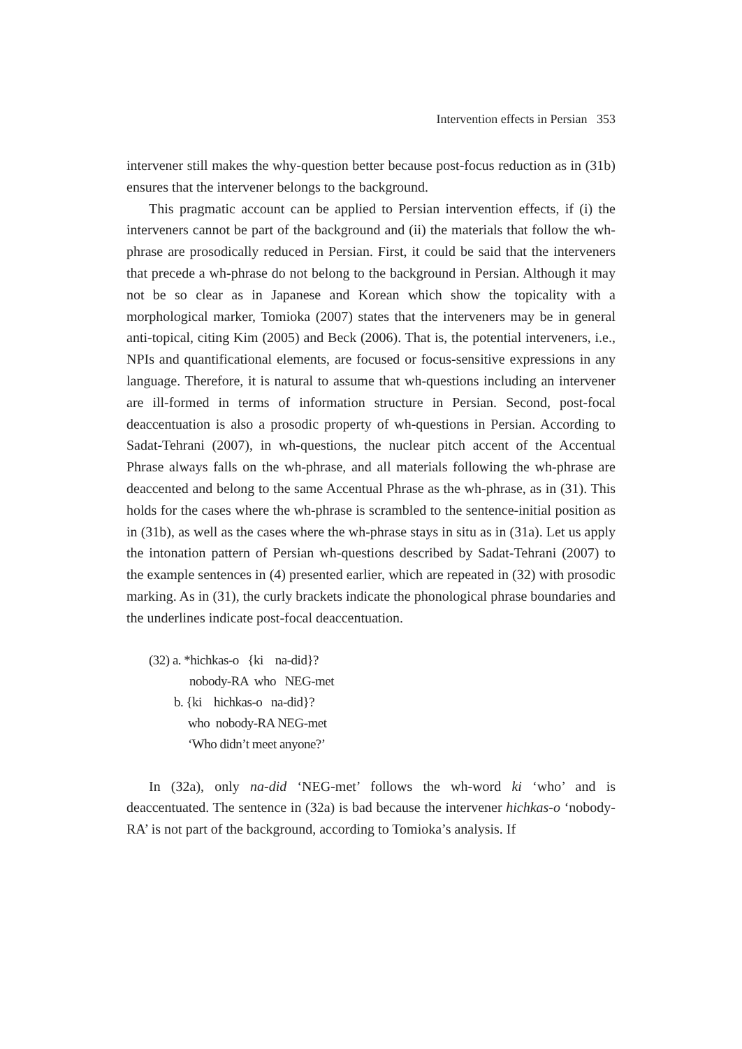Intervention effects in Persian 353
intervener still makes the why-question better because post-focus reduction as in (31b) ensures that the intervener belongs to the background.
This pragmatic account can be applied to Persian intervention effects, if (i) the interveners cannot be part of the background and (ii) the materials that follow the wh-phrase are prosodically reduced in Persian. First, it could be said that the interveners that precede a wh-phrase do not belong to the background in Persian. Although it may not be so clear as in Japanese and Korean which show the topicality with a morphological marker, Tomioka (2007) states that the interveners may be in general anti-topical, citing Kim (2005) and Beck (2006). That is, the potential interveners, i.e., NPIs and quantificational elements, are focused or focus-sensitive expressions in any language. Therefore, it is natural to assume that wh-questions including an intervener are ill-formed in terms of information structure in Persian. Second, post-focal deaccentuation is also a prosodic property of wh-questions in Persian. According to Sadat-Tehrani (2007), in wh-questions, the nuclear pitch accent of the Accentual Phrase always falls on the wh-phrase, and all materials following the wh-phrase are deaccented and belong to the same Accentual Phrase as the wh-phrase, as in (31). This holds for the cases where the wh-phrase is scrambled to the sentence-initial position as in (31b), as well as the cases where the wh-phrase stays in situ as in (31a). Let us apply the intonation pattern of Persian wh-questions described by Sadat-Tehrani (2007) to the example sentences in (4) presented earlier, which are repeated in (32) with prosodic marking. As in (31), the curly brackets indicate the phonological phrase boundaries and the underlines indicate post-focal deaccentuation.
(32) a. *hichkas-o {ki na-did}?
nobody-RA who NEG-met
b. {ki hichkas-o na-did}?
who nobody-RA NEG-met
‘Who didn’t meet anyone?’
In (32a), only na-did ‘NEG-met’ follows the wh-word ki ‘who’ and is deaccentuated. The sentence in (32a) is bad because the intervener hichkas-o ‘nobody-RA’ is not part of the background, according to Tomioka’s analysis. If